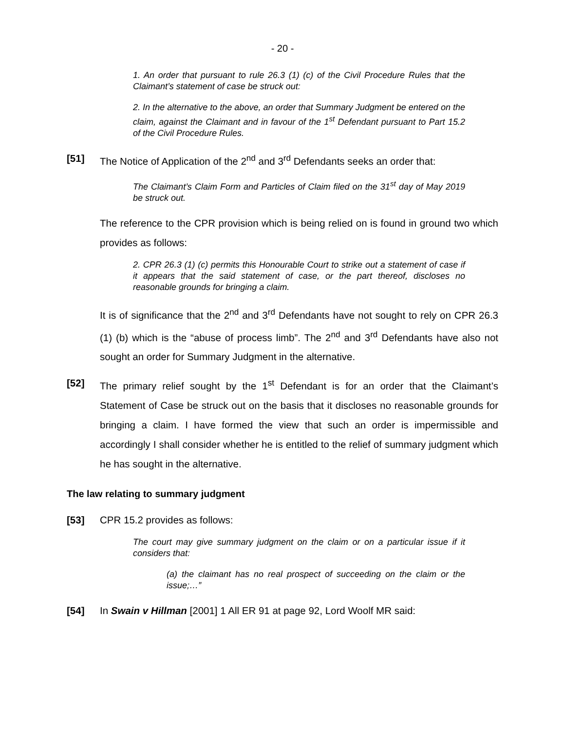- 20 -
1. An order that pursuant to rule 26.3 (1) (c) of the Civil Procedure Rules that the Claimant’s statement of case be struck out:
2. In the alternative to the above, an order that Summary Judgment be entered on the claim, against the Claimant and in favour of the 1<sup>st</sup> Defendant pursuant to Part 15.2 of the Civil Procedure Rules.
[51] The Notice of Application of the 2<sup>nd</sup> and 3<sup>rd</sup> Defendants seeks an order that:
The Claimant’s Claim Form and Particles of Claim filed on the 31<sup>st</sup> day of May 2019 be struck out.
The reference to the CPR provision which is being relied on is found in ground two which provides as follows:
2. CPR 26.3 (1) (c) permits this Honourable Court to strike out a statement of case if it appears that the said statement of case, or the part thereof, discloses no reasonable grounds for bringing a claim.
It is of significance that the 2<sup>nd</sup> and 3<sup>rd</sup> Defendants have not sought to rely on CPR 26.3 (1) (b) which is the “abuse of process limb”. The 2<sup>nd</sup> and 3<sup>rd</sup> Defendants have also not sought an order for Summary Judgment in the alternative.
[52] The primary relief sought by the 1<sup>st</sup> Defendant is for an order that the Claimant’s Statement of Case be struck out on the basis that it discloses no reasonable grounds for bringing a claim. I have formed the view that such an order is impermissible and accordingly I shall consider whether he is entitled to the relief of summary judgment which he has sought in the alternative.
The law relating to summary judgment
[53] CPR 15.2 provides as follows:
The court may give summary judgment on the claim or on a particular issue if it considers that:
(a) the claimant has no real prospect of succeeding on the claim or the issue;…”
[54] In Swain v Hillman [2001] 1 All ER 91 at page 92, Lord Woolf MR said: